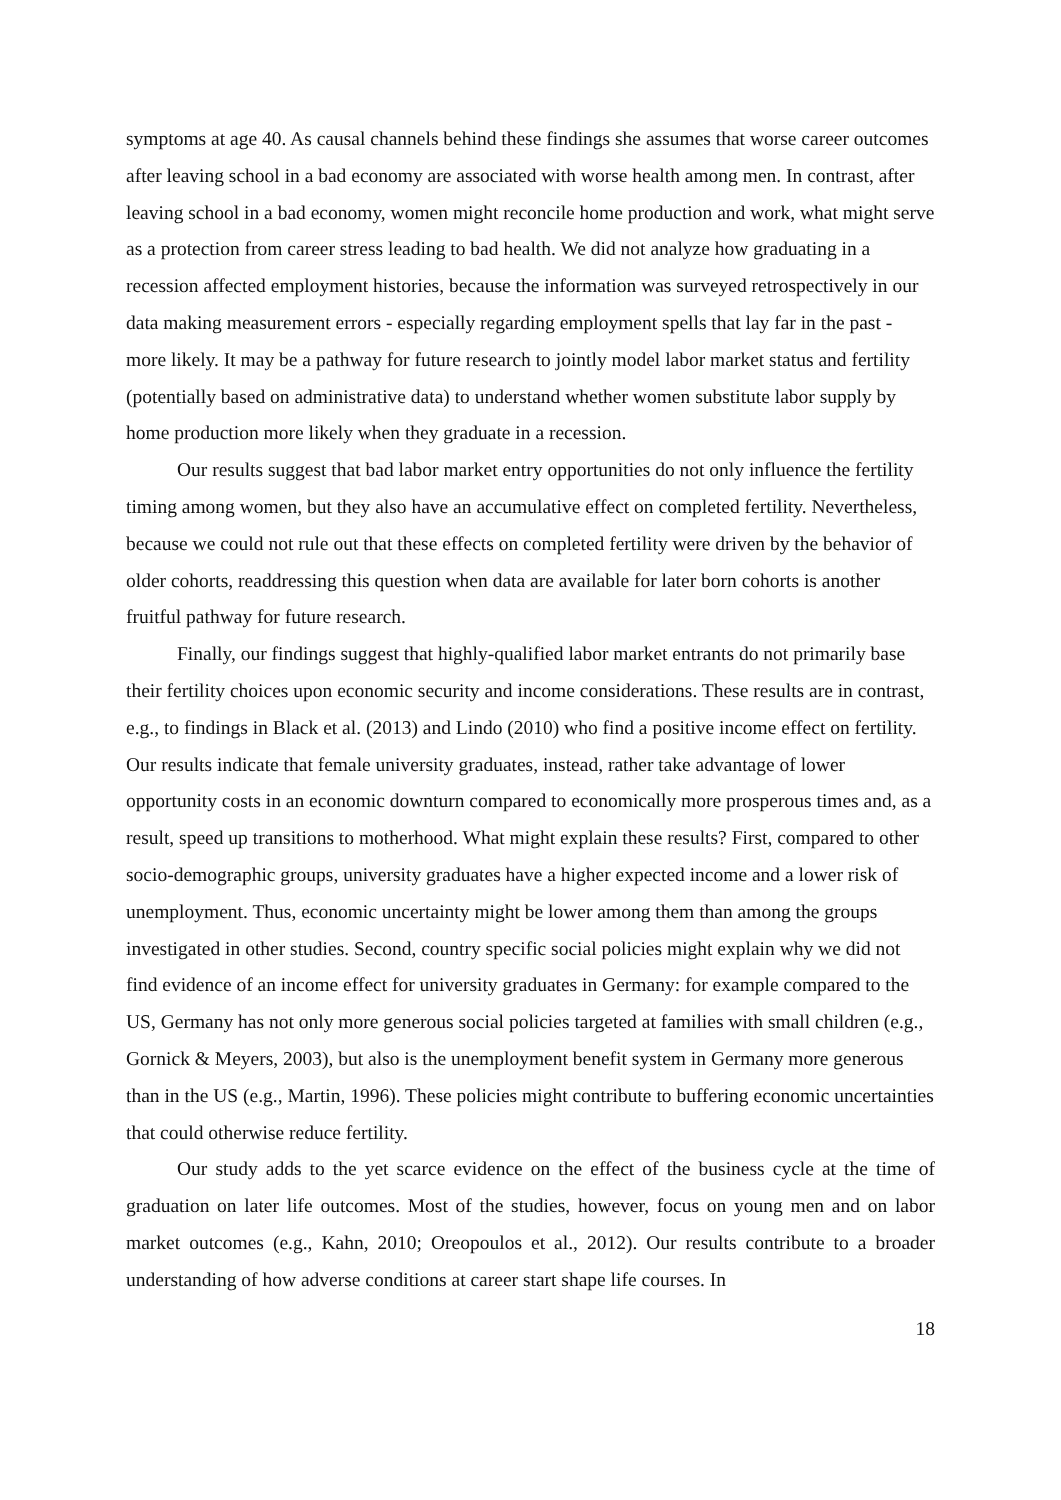symptoms at age 40. As causal channels behind these findings she assumes that worse career outcomes after leaving school in a bad economy are associated with worse health among men. In contrast, after leaving school in a bad economy, women might reconcile home production and work, what might serve as a protection from career stress leading to bad health. We did not analyze how graduating in a recession affected employment histories, because the information was surveyed retrospectively in our data making measurement errors - especially regarding employment spells that lay far in the past - more likely. It may be a pathway for future research to jointly model labor market status and fertility (potentially based on administrative data) to understand whether women substitute labor supply by home production more likely when they graduate in a recession.
Our results suggest that bad labor market entry opportunities do not only influence the fertility timing among women, but they also have an accumulative effect on completed fertility. Nevertheless, because we could not rule out that these effects on completed fertility were driven by the behavior of older cohorts, readdressing this question when data are available for later born cohorts is another fruitful pathway for future research.
Finally, our findings suggest that highly-qualified labor market entrants do not primarily base their fertility choices upon economic security and income considerations. These results are in contrast, e.g., to findings in Black et al. (2013) and Lindo (2010) who find a positive income effect on fertility. Our results indicate that female university graduates, instead, rather take advantage of lower opportunity costs in an economic downturn compared to economically more prosperous times and, as a result, speed up transitions to motherhood. What might explain these results? First, compared to other socio-demographic groups, university graduates have a higher expected income and a lower risk of unemployment. Thus, economic uncertainty might be lower among them than among the groups investigated in other studies. Second, country specific social policies might explain why we did not find evidence of an income effect for university graduates in Germany: for example compared to the US, Germany has not only more generous social policies targeted at families with small children (e.g., Gornick & Meyers, 2003), but also is the unemployment benefit system in Germany more generous than in the US (e.g., Martin, 1996). These policies might contribute to buffering economic uncertainties that could otherwise reduce fertility.
Our study adds to the yet scarce evidence on the effect of the business cycle at the time of graduation on later life outcomes. Most of the studies, however, focus on young men and on labor market outcomes (e.g., Kahn, 2010; Oreopoulos et al., 2012). Our results contribute to a broader understanding of how adverse conditions at career start shape life courses. In
18